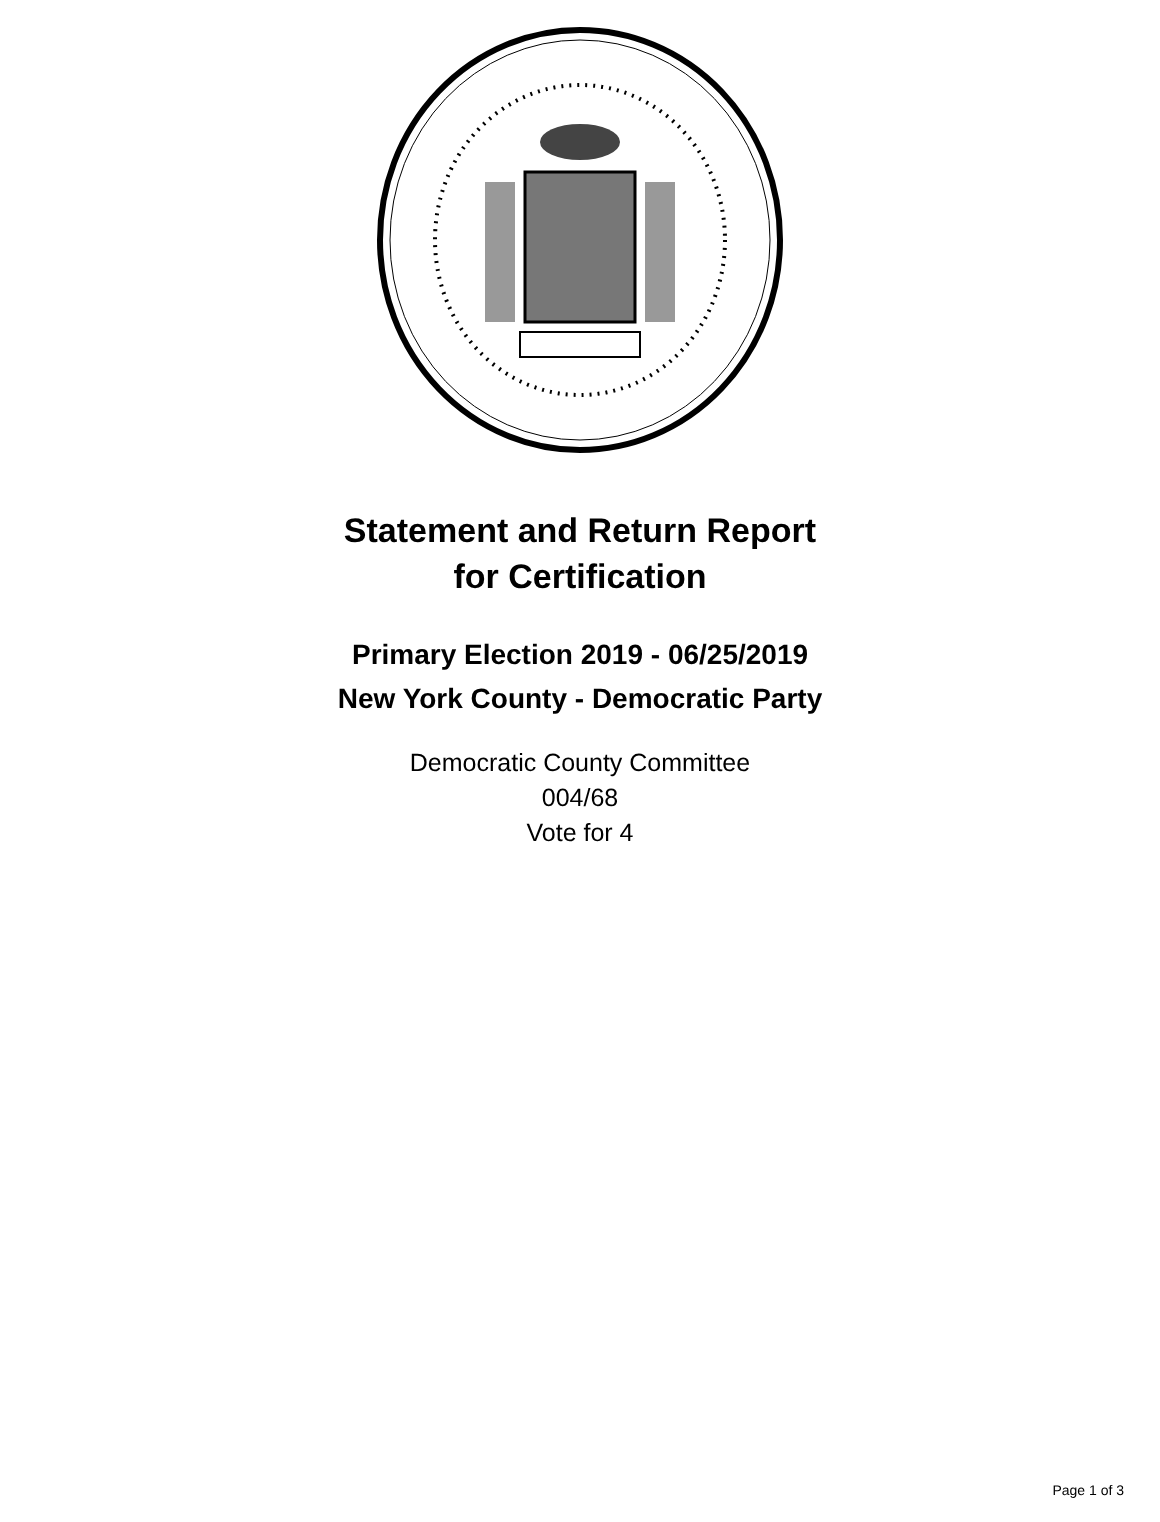Statement and Return Report
for Certification
Primary Election 2019 - 06/25/2019
New York County - Democratic Party
Democratic County Committee
004/68
Vote for 4
Page 1 of 3